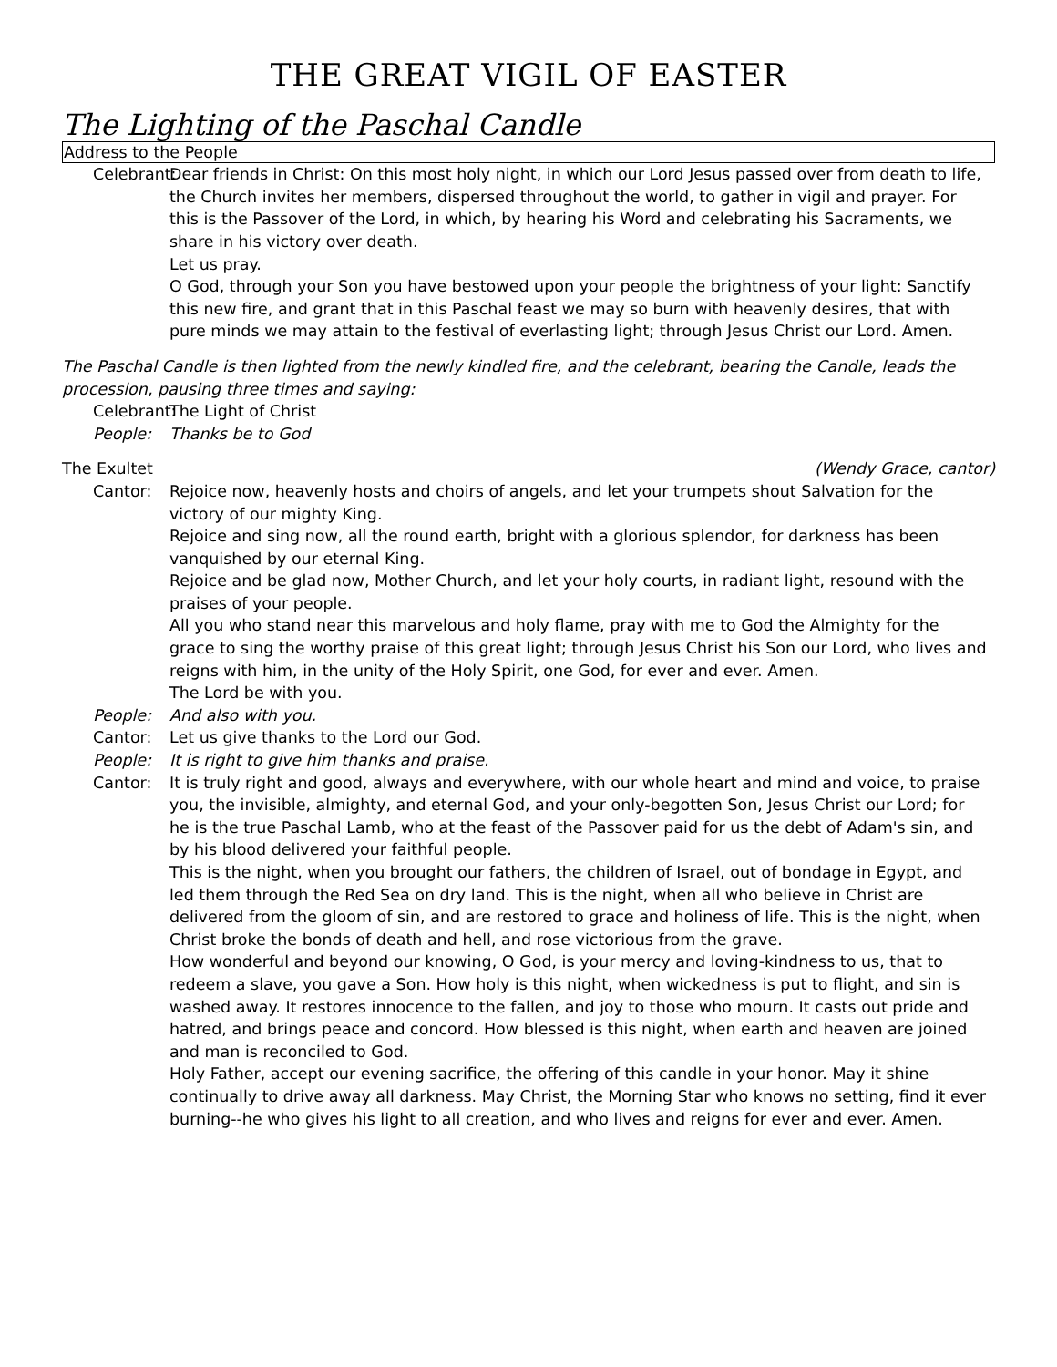THE GREAT VIGIL OF EASTER
The Lighting of the Paschal Candle
Address to the People
Celebrant: Dear friends in Christ: On this most holy night, in which our Lord Jesus passed over from death to life, the Church invites her members, dispersed throughout the world, to gather in vigil and prayer. For this is the Passover of the Lord, in which, by hearing his Word and celebrating his Sacraments, we share in his victory over death.
Let us pray.
O God, through your Son you have bestowed upon your people the brightness of your light: Sanctify this new fire, and grant that in this Paschal feast we may so burn with heavenly desires, that with pure minds we may attain to the festival of everlasting light; through Jesus Christ our Lord. Amen.
The Paschal Candle is then lighted from the newly kindled fire, and the celebrant, bearing the Candle, leads the procession, pausing three times and saying:
Celebrant: The Light of Christ
People: Thanks be to God
The Exultet (Wendy Grace, cantor)
Cantor: Rejoice now, heavenly hosts and choirs of angels, and let your trumpets shout Salvation for the victory of our mighty King.
Rejoice and sing now, all the round earth, bright with a glorious splendor, for darkness has been vanquished by our eternal King.
Rejoice and be glad now, Mother Church, and let your holy courts, in radiant light, resound with the praises of your people.
All you who stand near this marvelous and holy flame, pray with me to God the Almighty for the grace to sing the worthy praise of this great light; through Jesus Christ his Son our Lord, who lives and reigns with him, in the unity of the Holy Spirit, one God, for ever and ever. Amen.
The Lord be with you.
People: And also with you.
Cantor: Let us give thanks to the Lord our God.
People: It is right to give him thanks and praise.
Cantor: It is truly right and good, always and everywhere, with our whole heart and mind and voice, to praise you, the invisible, almighty, and eternal God, and your only-begotten Son, Jesus Christ our Lord; for he is the true Paschal Lamb, who at the feast of the Passover paid for us the debt of Adam's sin, and by his blood delivered your faithful people.
This is the night, when you brought our fathers, the children of Israel, out of bondage in Egypt, and led them through the Red Sea on dry land. This is the night, when all who believe in Christ are delivered from the gloom of sin, and are restored to grace and holiness of life. This is the night, when Christ broke the bonds of death and hell, and rose victorious from the grave.
How wonderful and beyond our knowing, O God, is your mercy and loving-kindness to us, that to redeem a slave, you gave a Son. How holy is this night, when wickedness is put to flight, and sin is washed away. It restores innocence to the fallen, and joy to those who mourn. It casts out pride and hatred, and brings peace and concord. How blessed is this night, when earth and heaven are joined and man is reconciled to God.
Holy Father, accept our evening sacrifice, the offering of this candle in your honor. May it shine continually to drive away all darkness. May Christ, the Morning Star who knows no setting, find it ever burning--he who gives his light to all creation, and who lives and reigns for ever and ever. Amen.